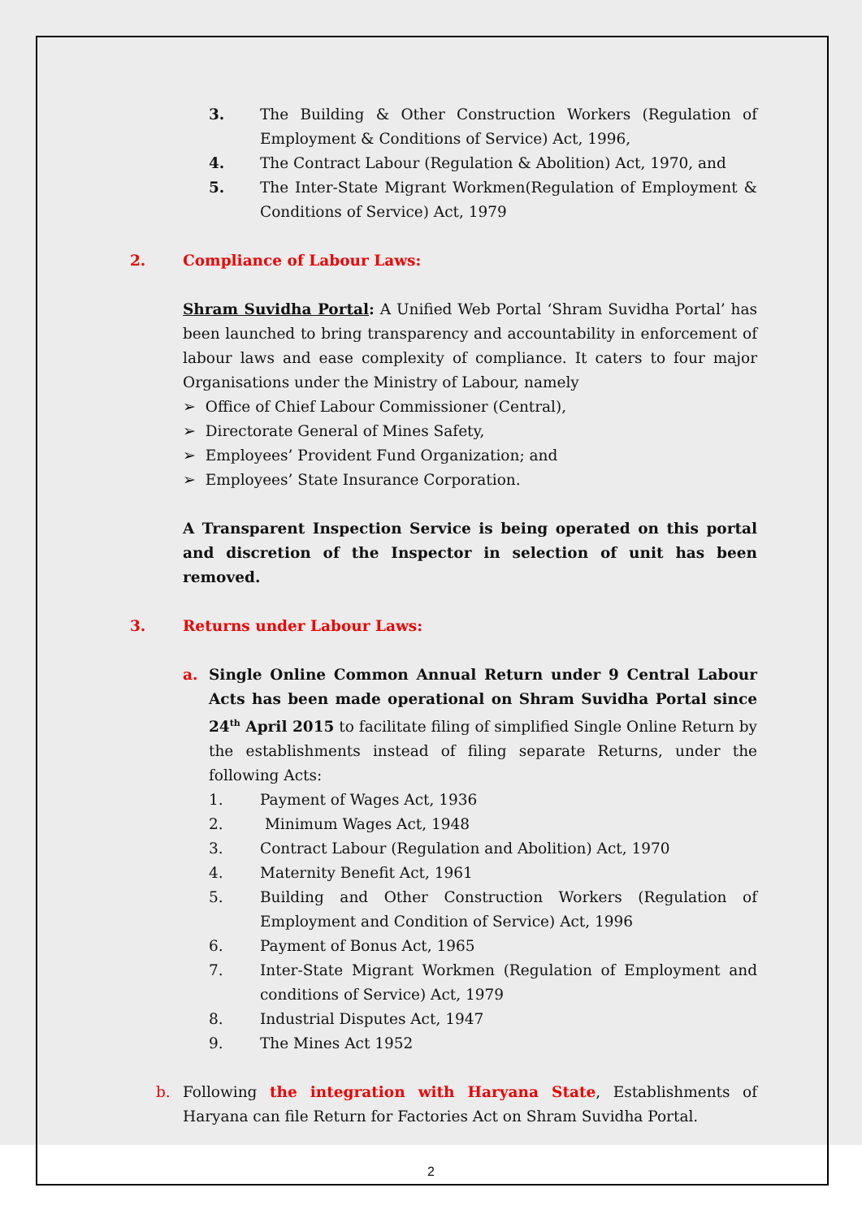3. The Building & Other Construction Workers (Regulation of Employment & Conditions of Service) Act, 1996,
4. The Contract Labour (Regulation & Abolition) Act, 1970, and
5. The Inter-State Migrant Workmen(Regulation of Employment & Conditions of Service) Act, 1979
2. Compliance of Labour Laws:
Shram Suvidha Portal: A Unified Web Portal ‘Shram Suvidha Portal’ has been launched to bring transparency and accountability in enforcement of labour laws and ease complexity of compliance. It caters to four major Organisations under the Ministry of Labour, namely
➢ Office of Chief Labour Commissioner (Central),
➢ Directorate General of Mines Safety,
➢ Employees’ Provident Fund Organization; and
➢ Employees’ State Insurance Corporation.
A Transparent Inspection Service is being operated on this portal and discretion of the Inspector in selection of unit has been removed.
3. Returns under Labour Laws:
a. Single Online Common Annual Return under 9 Central Labour Acts has been made operational on Shram Suvidha Portal since 24<sup>th</sup> April 2015 to facilitate filing of simplified Single Online Return by the establishments instead of filing separate Returns, under the following Acts:
1. Payment of Wages Act, 1936
2. Minimum Wages Act, 1948
3. Contract Labour (Regulation and Abolition) Act, 1970
4. Maternity Benefit Act, 1961
5. Building and Other Construction Workers (Regulation of Employment and Condition of Service) Act, 1996
6. Payment of Bonus Act, 1965
7. Inter-State Migrant Workmen (Regulation of Employment and conditions of Service) Act, 1979
8. Industrial Disputes Act, 1947
9. The Mines Act 1952
b. Following the integration with Haryana State, Establishments of Haryana can file Return for Factories Act on Shram Suvidha Portal.
2